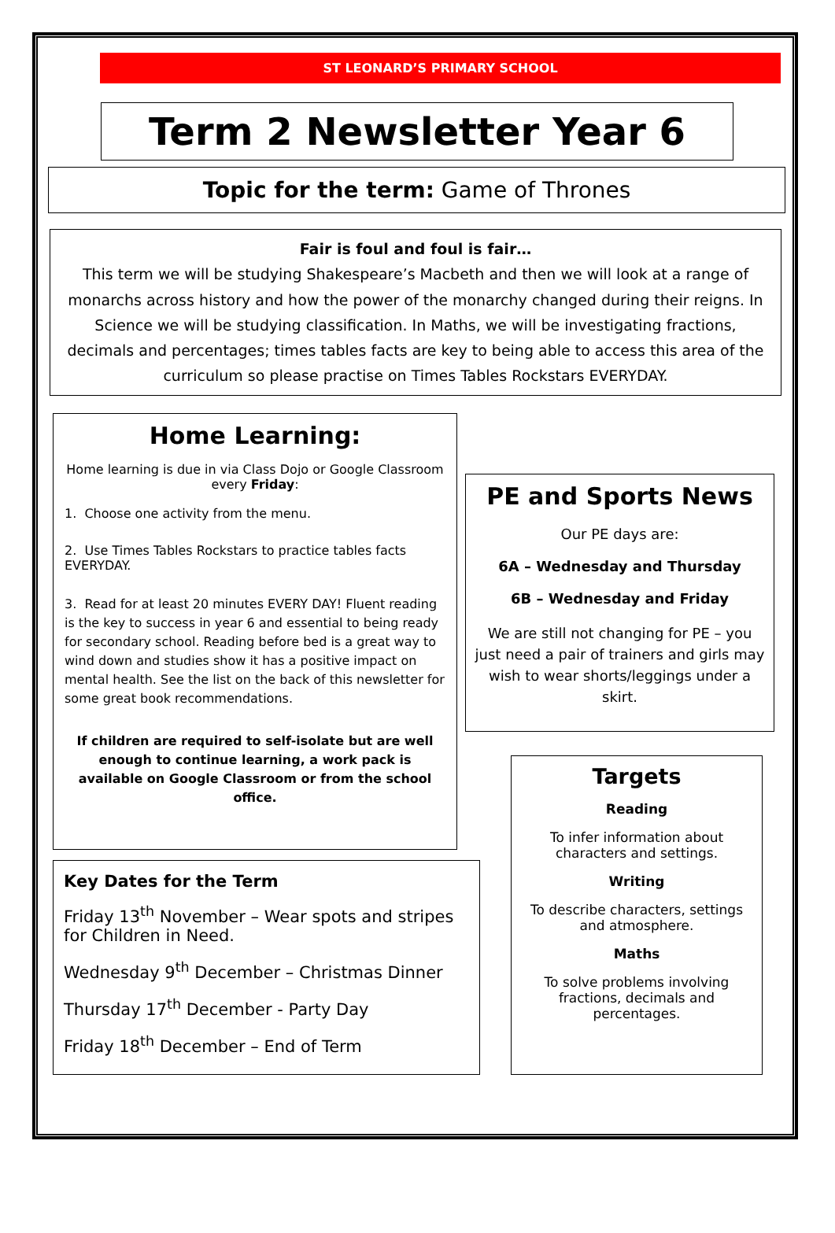ST LEONARD’S PRIMARY SCHOOL
Term 2 Newsletter Year 6
Topic for the term: Game of Thrones
Fair is foul and foul is fair…
This term we will be studying Shakespeare’s Macbeth and then we will look at a range of monarchs across history and how the power of the monarchy changed during their reigns. In Science we will be studying classification. In Maths, we will be investigating fractions, decimals and percentages; times tables facts are key to being able to access this area of the curriculum so please practise on Times Tables Rockstars EVERYDAY.
Home Learning:
Home learning is due in via Class Dojo or Google Classroom every Friday:
1. Choose one activity from the menu.
2. Use Times Tables Rockstars to practice tables facts EVERYDAY.
3. Read for at least 20 minutes EVERY DAY! Fluent reading is the key to success in year 6 and essential to being ready for secondary school. Reading before bed is a great way to wind down and studies show it has a positive impact on mental health. See the list on the back of this newsletter for some great book recommendations.
If children are required to self-isolate but are well enough to continue learning, a work pack is available on Google Classroom or from the school office.
PE and Sports News
Our PE days are:
6A – Wednesday and Thursday
6B – Wednesday and Friday
We are still not changing for PE – you just need a pair of trainers and girls may wish to wear shorts/leggings under a skirt.
Key Dates for the Term
Friday 13<sup>th</sup> November – Wear spots and stripes for Children in Need.
Wednesday 9<sup>th</sup> December – Christmas Dinner
Thursday 17<sup>th</sup> December - Party Day
Friday 18<sup>th</sup> December – End of Term
Targets
Reading
To infer information about characters and settings.
Writing
To describe characters, settings and atmosphere.
Maths
To solve problems involving fractions, decimals and percentages.